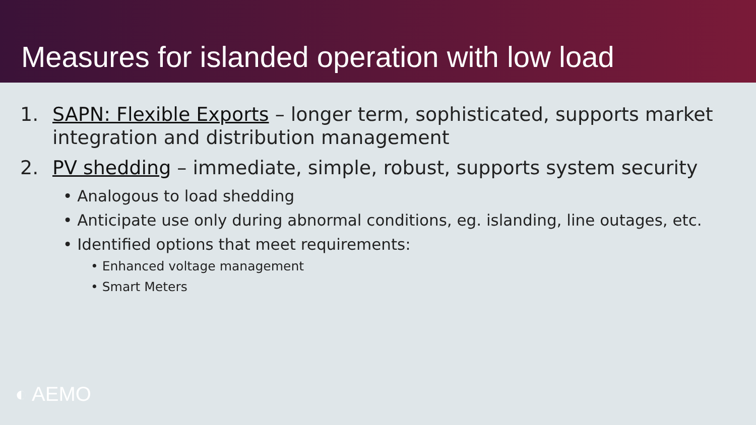Measures for islanded operation with low load
1. SAPN: Flexible Exports – longer term, sophisticated, supports market integration and distribution management
2. PV shedding – immediate, simple, robust, supports system security
• Analogous to load shedding
• Anticipate use only during abnormal conditions, eg. islanding, line outages, etc.
• Identified options that meet requirements:
• Enhanced voltage management
• Smart Meters
◐ AEMO